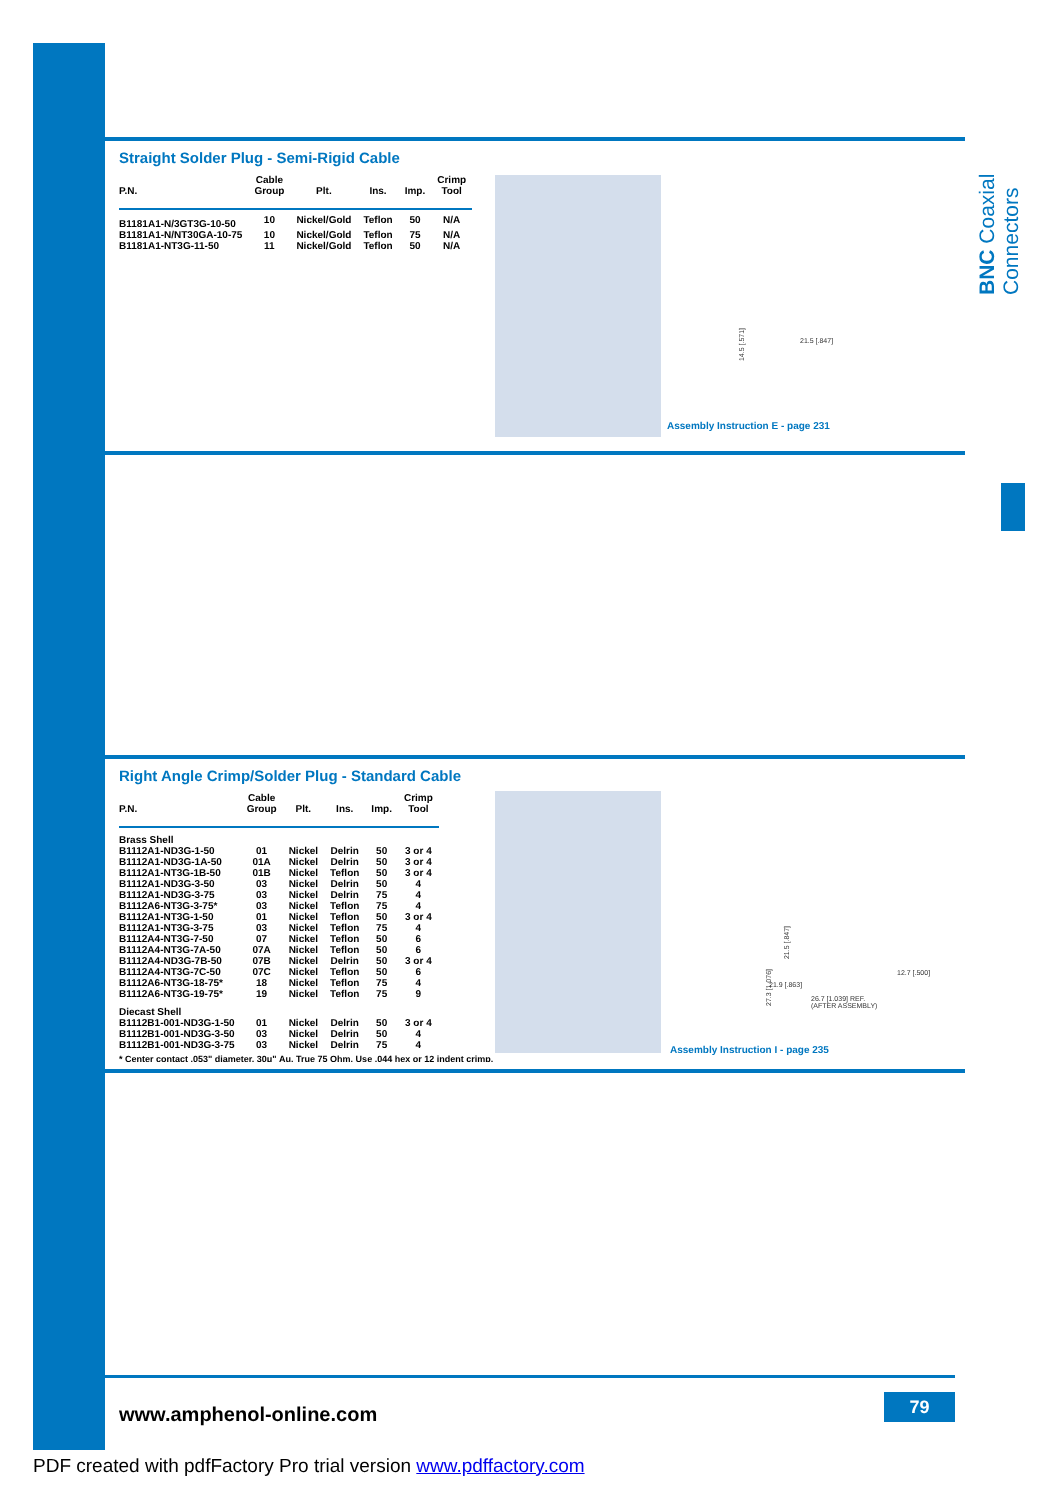BNC Coaxial Connectors
Straight Solder Plug - Semi-Rigid Cable
| P.N. | Cable Group | Plt. | Ins. | Imp. | Crimp Tool |
| --- | --- | --- | --- | --- | --- |
| B1181A1-N/3GT3G-10-50 | 10 | Nickel/Gold | Teflon | 50 | N/A |
| B1181A1-N/NT30GA-10-75 | 10 | Nickel/Gold | Teflon | 75 | N/A |
| B1181A1-NT3G-11-50 | 11 | Nickel/Gold | Teflon | 50 | N/A |
14.5 [.571] 21.5 [.847]
Assembly Instruction E - page 231
Right Angle Crimp/Solder Plug - Standard Cable
| P.N. | Cable Group | Plt. | Ins. | Imp. | Crimp Tool |
| --- | --- | --- | --- | --- | --- |
| Brass Shell | | | | | |
| B1112A1-ND3G-1-50 | 01 | Nickel | Delrin | 50 | 3 or 4 |
| B1112A1-ND3G-1A-50 | 01A | Nickel | Delrin | 50 | 3 or 4 |
| B1112A1-NT3G-1B-50 | 01B | Nickel | Teflon | 50 | 3 or 4 |
| B1112A1-ND3G-3-50 | 03 | Nickel | Delrin | 50 | 4 |
| B1112A1-ND3G-3-75 | 03 | Nickel | Delrin | 75 | 4 |
| B1112A6-NT3G-3-75* | 03 | Nickel | Teflon | 75 | 4 |
| B1112A1-NT3G-1-50 | 01 | Nickel | Teflon | 50 | 3 or 4 |
| B1112A1-NT3G-3-75 | 03 | Nickel | Teflon | 75 | 4 |
| B1112A4-NT3G-7-50 | 07 | Nickel | Teflon | 50 | 6 |
| B1112A4-NT3G-7A-50 | 07A | Nickel | Teflon | 50 | 6 |
| B1112A4-ND3G-7B-50 | 07B | Nickel | Delrin | 50 | 3 or 4 |
| B1112A4-NT3G-7C-50 | 07C | Nickel | Teflon | 50 | 6 |
| B1112A6-NT3G-18-75* | 18 | Nickel | Teflon | 75 | 4 |
| B1112A6-NT3G-19-75* | 19 | Nickel | Teflon | 75 | 9 |
| Diecast Shell | | | | | |
| B1112B1-001-ND3G-1-50 | 01 | Nickel | Delrin | 50 | 3 or 4 |
| B1112B1-001-ND3G-3-50 | 03 | Nickel | Delrin | 50 | 4 |
| B1112B1-001-ND3G-3-75 | 03 | Nickel | Delrin | 75 | 4 |
* Center contact .053" diameter, 30μ" Au. True 75 Ohm. Use .044 hex or 12 indent crimp.
27.3 [1.076]
21.5 [.847]
12.7 [.500]
21.9 [.863]
26.7 [1.039] REF.
(AFTER ASSEMBLY)
Assembly Instruction I - page 235
www.amphenol-online.com
79
PDF created with pdfFactory Pro trial version www.pdffactory.com